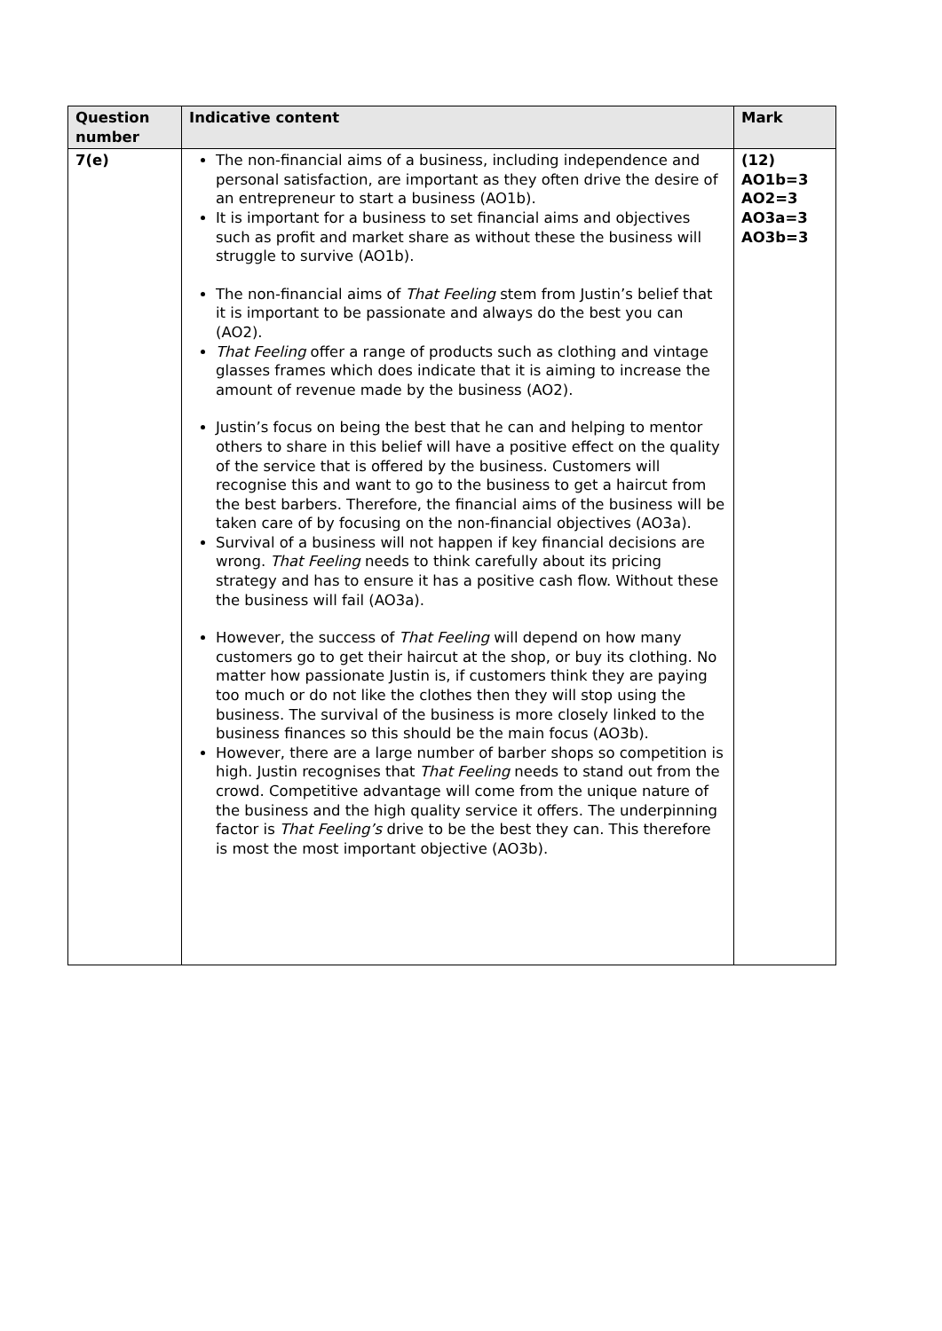| Question number | Indicative content | Mark |
| --- | --- | --- |
| 7(e) | The non-financial aims of a business, including independence and personal satisfaction, are important as they often drive the desire of an entrepreneur to start a business (AO1b). It is important for a business to set financial aims and objectives such as profit and market share as without these the business will struggle to survive (AO1b). The non-financial aims of That Feeling stem from Justin’s belief that it is important to be passionate and always do the best you can (AO2). That Feeling offer a range of products such as clothing and vintage glasses frames which does indicate that it is aiming to increase the amount of revenue made by the business (AO2). Justin’s focus on being the best that he can and helping to mentor others to share in this belief will have a positive effect on the quality of the service that is offered by the business. Customers will recognise this and want to go to the business to get a haircut from the best barbers. Therefore, the financial aims of the business will be taken care of by focusing on the non-financial objectives (AO3a). Survival of a business will not happen if key financial decisions are wrong. That Feeling needs to think carefully about its pricing strategy and has to ensure it has a positive cash flow. Without these the business will fail (AO3a). However, the success of That Feeling will depend on how many customers go to get their haircut at the shop, or buy its clothing. No matter how passionate Justin is, if customers think they are paying too much or do not like the clothes then they will stop using the business. The survival of the business is more closely linked to the business finances so this should be the main focus (AO3b). However, there are a large number of barber shops so competition is high. Justin recognises that That Feeling needs to stand out from the crowd. Competitive advantage will come from the unique nature of the business and the high quality service it offers. The underpinning factor is That Feeling’s drive to be the best they can. This therefore is most the most important objective (AO3b). | (12) AO1b=3 AO2=3 AO3a=3 AO3b=3 |